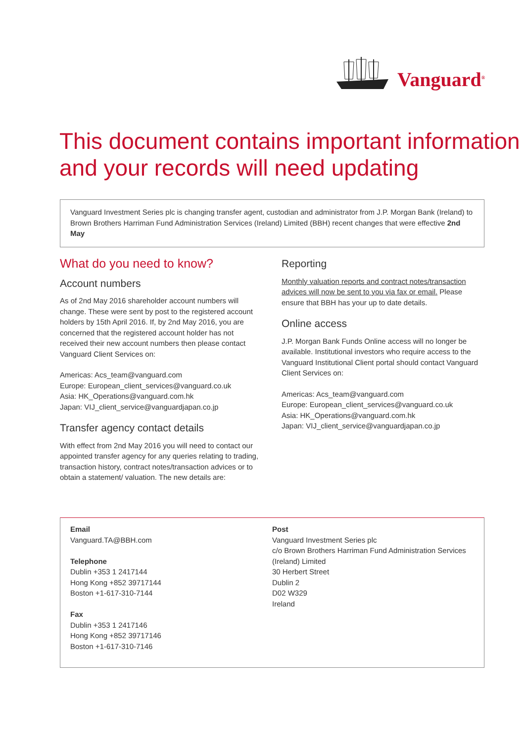Vanguard<sup>®</sup>
This document contains important information
and your records will need updating
Vanguard Investment Series plc is changing transfer agent, custodian and administrator from J.P. Morgan Bank (Ireland) to Brown Brothers Harriman Fund Administration Services (Ireland) Limited (BBH) recent changes that were effective 2nd May
What do you need to know?
Account numbers
As of 2nd May 2016 shareholder account numbers will change. These were sent by post to the registered account holders by 15th April 2016. If, by 2nd May 2016, you are concerned that the registered account holder has not received their new account numbers then please contact Vanguard Client Services on:
Americas: Acs_team@vanguard.com
Europe: European_client_services@vanguard.co.uk
Asia: HK_Operations@vanguard.com.hk
Japan: VIJ_client_service@vanguardjapan.co.jp
Transfer agency contact details
With effect from 2nd May 2016 you will need to contact our appointed transfer agency for any queries relating to trading, transaction history, contract notes/transaction advices or to obtain a statement/ valuation. The new details are:
Reporting
Monthly valuation reports and contract notes/transaction advices will now be sent to you via fax or email. Please ensure that BBH has your up to date details.
Online access
J.P. Morgan Bank Funds Online access will no longer be available. Institutional investors who require access to the Vanguard Institutional Client portal should contact Vanguard Client Services on:
Americas: Acs_team@vanguard.com
Europe: European_client_services@vanguard.co.uk
Asia: HK_Operations@vanguard.com.hk
Japan: VIJ_client_service@vanguardjapan.co.jp
Email
Vanguard.TA@BBH.com
Telephone
Dublin +353 1 2417144
Hong Kong +852 39717144
Boston +1-617-310-7144
Fax
Dublin +353 1 2417146
Hong Kong +852 39717146
Boston +1-617-310-7146
Post
Vanguard Investment Series plc
c/o Brown Brothers Harriman Fund Administration Services (Ireland) Limited
30 Herbert Street
Dublin 2
D02 W329
Ireland